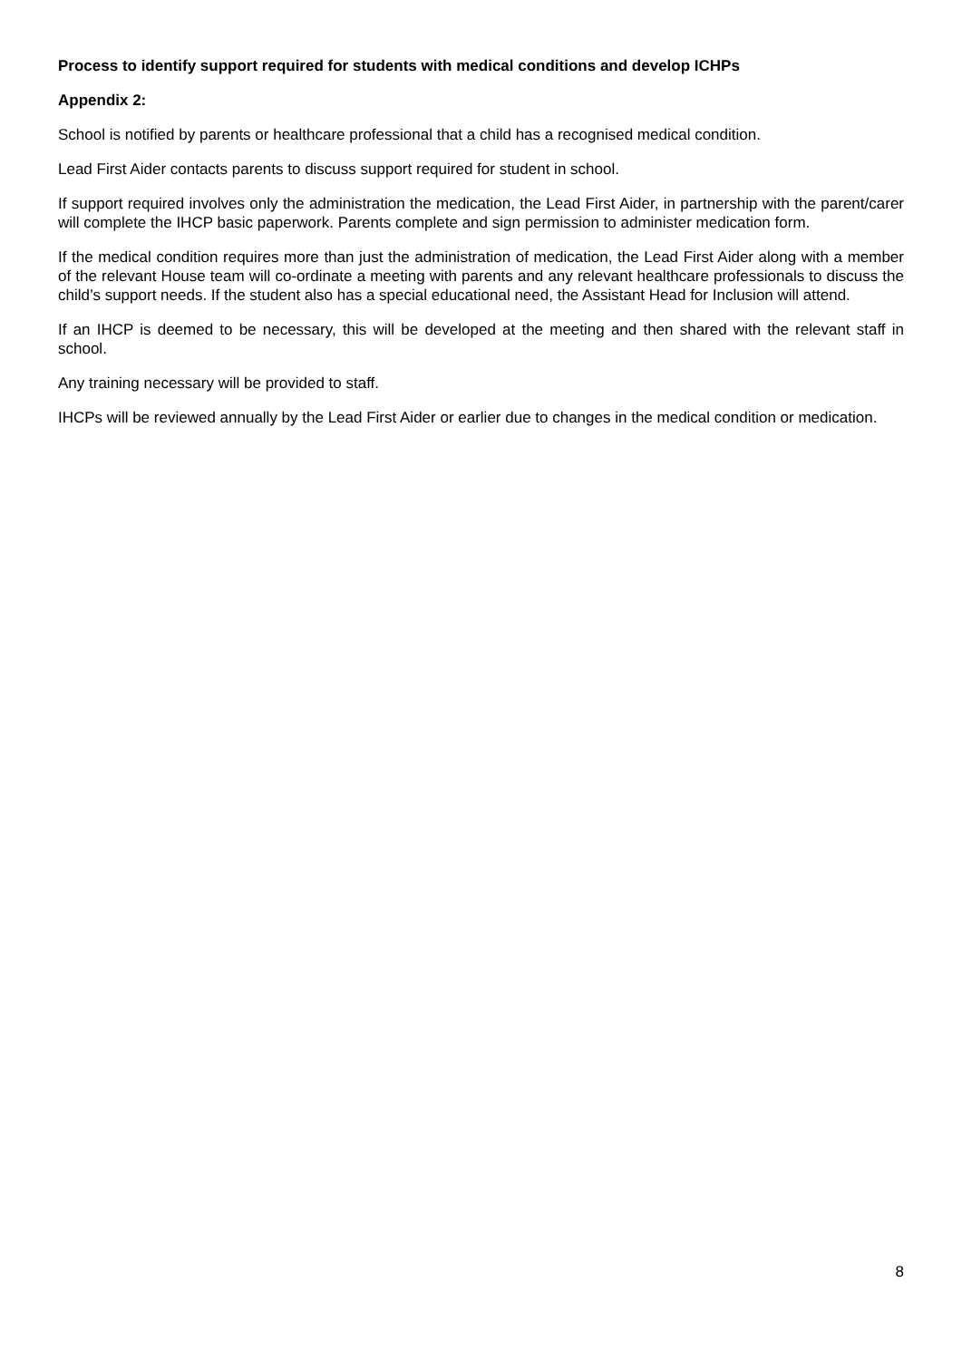Process to identify support required for students with medical conditions and develop ICHPs
Appendix 2:
School is notified by parents or healthcare professional that a child has a recognised medical condition.
Lead First Aider contacts parents to discuss support required for student in school.
If support required involves only the administration the medication, the Lead First Aider, in partnership with the parent/carer will complete the IHCP basic paperwork. Parents complete and sign permission to administer medication form.
If the medical condition requires more than just the administration of medication, the Lead First Aider along with a member of the relevant House team will co-ordinate a meeting with parents and any relevant healthcare professionals to discuss the child’s support needs. If the student also has a special educational need, the Assistant Head for Inclusion will attend.
If an IHCP is deemed to be necessary, this will be developed at the meeting and then shared with the relevant staff in school.
Any training necessary will be provided to staff.
IHCPs will be reviewed annually by the Lead First Aider or earlier due to changes in the medical condition or medication.
8